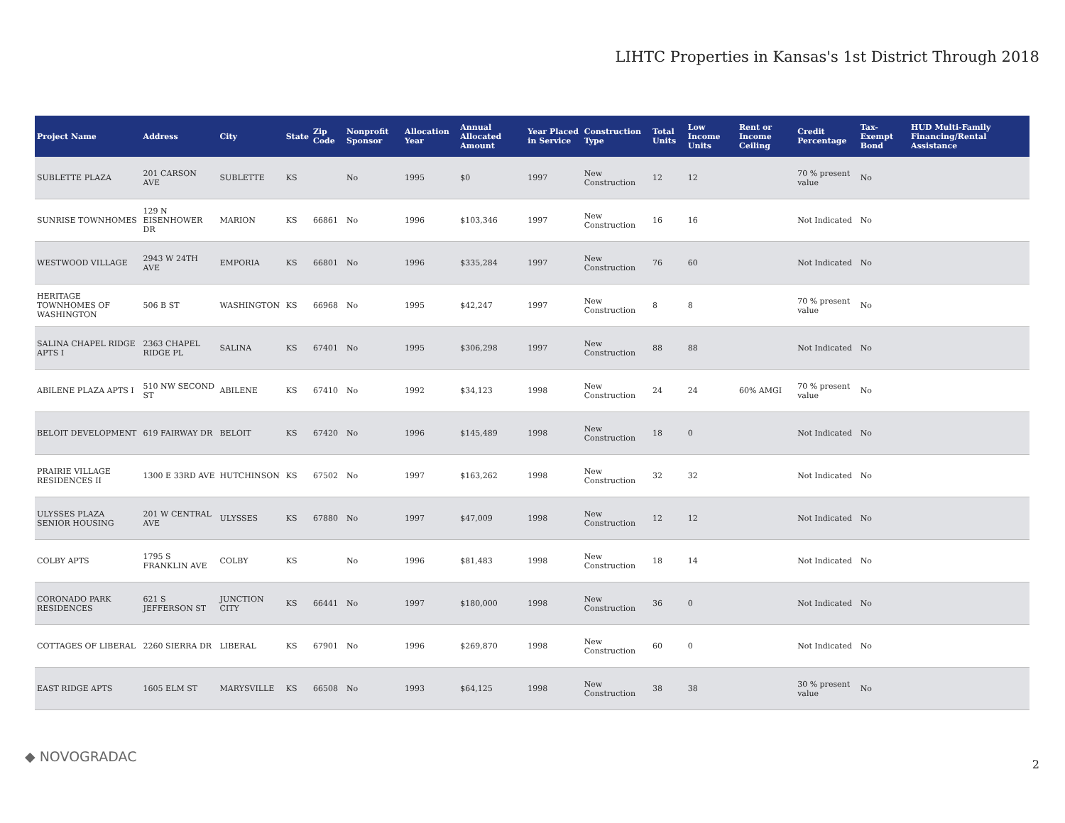LIHTC Properties in Kansas's 1st District Through 2018
| Project Name | Address | City | State | Zip Code | Nonprofit Sponsor | Allocation Year | Annual Allocated Amount | Year Placed in Service | Construction Type | Total Units | Low Income Units | Rent or Income Ceiling | Credit Percentage | Tax-Exempt Bond | HUD Multi-Family Financing/Rental Assistance |
| --- | --- | --- | --- | --- | --- | --- | --- | --- | --- | --- | --- | --- | --- | --- | --- |
| SUBLETTE PLAZA | 201 CARSON AVE | SUBLETTE | KS | | No | 1995 | $0 | 1997 | New Construction | 12 | 12 | | 70 % present value | No | |
| SUNRISE TOWNHOMES | 129 N EISENHOWER DR | MARION | KS | 66861 | No | 1996 | $103,346 | 1997 | New Construction | 16 | 16 | | Not Indicated | No | |
| WESTWOOD VILLAGE | 2943 W 24TH AVE | EMPORIA | KS | 66801 | No | 1996 | $335,284 | 1997 | New Construction | 76 | 60 | | Not Indicated | No | |
| HERITAGE TOWNHOMES OF WASHINGTON | 506 B ST | WASHINGTON | KS | 66968 | No | 1995 | $42,247 | 1997 | New Construction | 8 | 8 | | 70 % present value | No | |
| SALINA CHAPEL RIDGE APTS I | 2363 CHAPEL RIDGE PL | SALINA | KS | 67401 | No | 1995 | $306,298 | 1997 | New Construction | 88 | 88 | | Not Indicated | No | |
| ABILENE PLAZA APTS I | 510 NW SECOND ST | ABILENE | KS | 67410 | No | 1992 | $34,123 | 1998 | New Construction | 24 | 24 | 60% AMGI | 70 % present value | No | |
| BELOIT DEVELOPMENT | 619 FAIRWAY DR | BELOIT | KS | 67420 | No | 1996 | $145,489 | 1998 | New Construction | 18 | 0 | | Not Indicated | No | |
| PRAIRIE VILLAGE RESIDENCES II | 1300 E 33RD AVE | HUTCHINSON | KS | 67502 | No | 1997 | $163,262 | 1998 | New Construction | 32 | 32 | | Not Indicated | No | |
| ULYSSES PLAZA SENIOR HOUSING | 201 W CENTRAL AVE | ULYSSES | KS | 67880 | No | 1997 | $47,009 | 1998 | New Construction | 12 | 12 | | Not Indicated | No | |
| COLBY APTS | 1795 S FRANKLIN AVE | COLBY | KS | | No | 1996 | $81,483 | 1998 | New Construction | 18 | 14 | | Not Indicated | No | |
| CORONADO PARK RESIDENCES | 621 S JEFFERSON ST | JUNCTION CITY | KS | 66441 | No | 1997 | $180,000 | 1998 | New Construction | 36 | 0 | | Not Indicated | No | |
| COTTAGES OF LIBERAL | 2260 SIERRA DR | LIBERAL | KS | 67901 | No | 1996 | $269,870 | 1998 | New Construction | 60 | 0 | | Not Indicated | No | |
| EAST RIDGE APTS | 1605 ELM ST | MARYSVILLE | KS | 66508 | No | 1993 | $64,125 | 1998 | New Construction | 38 | 38 | | 30 % present value | No | |
◆ NOVOGRADAC 2